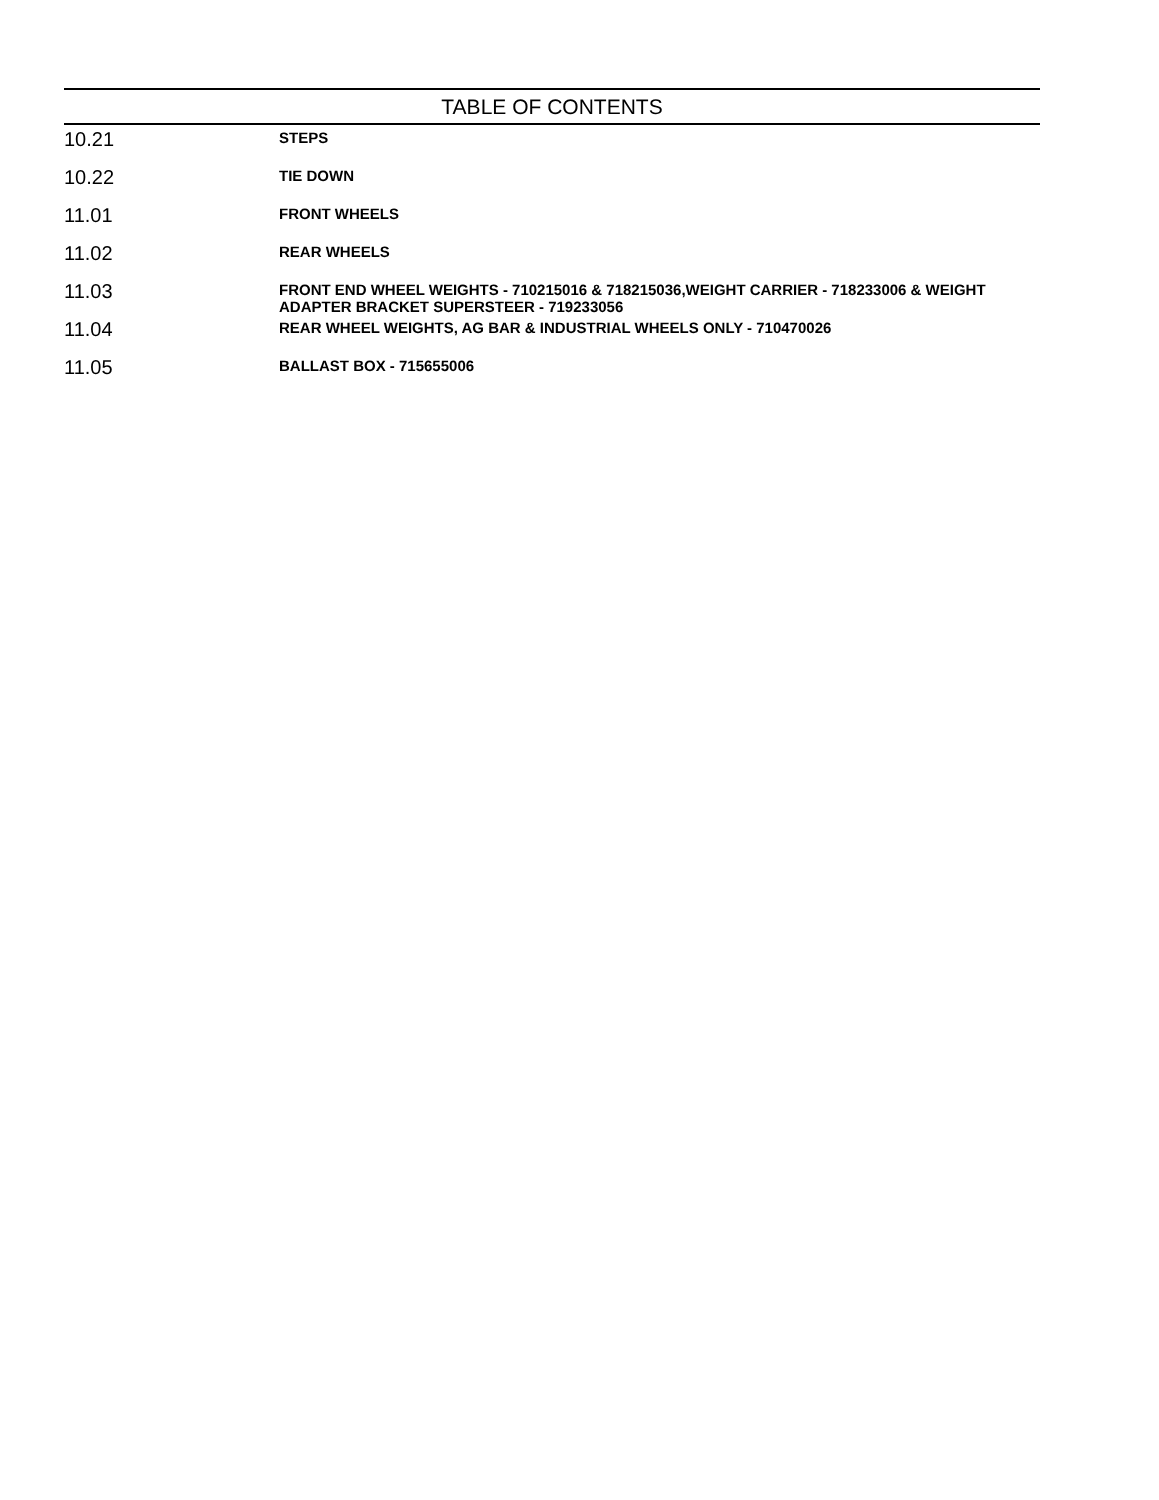TABLE OF CONTENTS
| 10.21 | STEPS |
| 10.22 | TIE DOWN |
| 11.01 | FRONT WHEELS |
| 11.02 | REAR WHEELS |
| 11.03 | FRONT END WHEEL WEIGHTS - 710215016 & 718215036,WEIGHT CARRIER - 718233006 & WEIGHT ADAPTER BRACKET SUPERSTEER - 719233056 |
| 11.04 | REAR WHEEL WEIGHTS, AG BAR & INDUSTRIAL WHEELS ONLY - 710470026 |
| 11.05 | BALLAST BOX - 715655006 |